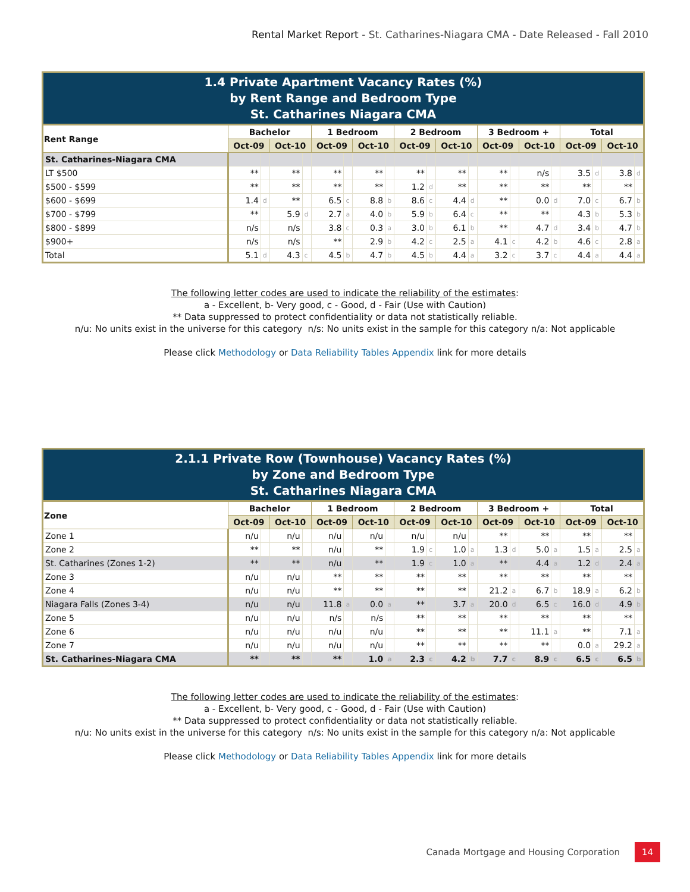Rental Market Report - St. Catharines-Niagara CMA - Date Released - Fall 2010
1.4 Private Apartment Vacancy Rates (%) by Rent Range and Bedroom Type St. Catharines Niagara CMA
| Rent Range | Bachelor | | | | 1 Bedroom | | | | 2 Bedroom | | | | 3 Bedroom + | | | | Total | | | |
| --- | --- | --- | --- | --- | --- | --- | --- | --- | --- | --- | --- | --- | --- | --- | --- | --- | --- | --- | --- | --- |
| | Oct-09 | | Oct-10 | | Oct-09 | | Oct-10 | | Oct-09 | | Oct-10 | | Oct-09 | | Oct-10 | | Oct-09 | | Oct-10 | |
| St. Catharines-Niagara CMA | | | | | | | | | | | | | | | | | | | | |
| LT $500 | ** | | ** | | ** | | ** | | ** | | ** | | ** | | n/s | | 3.5 | d | 3.8 | d |
| $500 - $599 | ** | | ** | | ** | | ** | | 1.2 | d | ** | | ** | | ** | | ** | | ** | |
| $600 - $699 | 1.4 | d | ** | | 6.5 | c | 8.8 | b | 8.6 | c | 4.4 | d | ** | | 0.0 | d | 7.0 | c | 6.7 | b |
| $700 - $799 | ** | | 5.9 | d | 2.7 | a | 4.0 | b | 5.9 | b | 6.4 | c | ** | | ** | | 4.3 | b | 5.3 | b |
| $800 - $899 | n/s | | n/s | | 3.8 | c | 0.3 | a | 3.0 | b | 6.1 | b | ** | | 4.7 | d | 3.4 | b | 4.7 | b |
| $900+ | n/s | | n/s | | ** | | 2.9 | b | 4.2 | c | 2.5 | a | 4.1 | c | 4.2 | b | 4.6 | c | 2.8 | a |
| Total | 5.1 | d | 4.3 | c | 4.5 | b | 4.7 | b | 4.5 | b | 4.4 | a | 3.2 | c | 3.7 | c | 4.4 | a | 4.4 | a |
The following letter codes are used to indicate the reliability of the estimates:
a - Excellent, b- Very good, c - Good, d - Fair (Use with Caution)
** Data suppressed to protect confidentiality or data not statistically reliable.
n/u: No units exist in the universe for this category n/s: No units exist in the sample for this category n/a: Not applicable
Please click Methodology or Data Reliability Tables Appendix link for more details
2.1.1 Private Row (Townhouse) Vacancy Rates (%) by Zone and Bedroom Type St. Catharines Niagara CMA
| Zone | Bachelor | | | | 1 Bedroom | | | | 2 Bedroom | | | | 3 Bedroom + | | | | Total | | | |
| --- | --- | --- | --- | --- | --- | --- | --- | --- | --- | --- | --- | --- | --- | --- | --- | --- | --- | --- | --- | --- |
| | Oct-09 | | Oct-10 | | Oct-09 | | Oct-10 | | Oct-09 | | Oct-10 | | Oct-09 | | Oct-10 | | Oct-09 | | Oct-10 | |
| Zone 1 | n/u | | n/u | | n/u | | n/u | | n/u | | n/u | | ** | | ** | | ** | | ** | |
| Zone 2 | ** | | ** | | n/u | | ** | | 1.9 | c | 1.0 | a | 1.3 | d | 5.0 | a | 1.5 | a | 2.5 | a |
| St. Catharines (Zones 1-2) | ** | | ** | | n/u | | ** | | 1.9 | c | 1.0 | a | ** | | 4.4 | a | 1.2 | d | 2.4 | a |
| Zone 3 | n/u | | n/u | | ** | | ** | | ** | | ** | | ** | | ** | | ** | | ** | |
| Zone 4 | n/u | | n/u | | ** | | ** | | ** | | ** | | 21.2 | a | 6.7 | b | 18.9 | a | 6.2 | b |
| Niagara Falls (Zones 3-4) | n/u | | n/u | | 11.8 | a | 0.0 | a | ** | | 3.7 | a | 20.0 | d | 6.5 | c | 16.0 | d | 4.9 | b |
| Zone 5 | n/u | | n/u | | n/s | | n/s | | ** | | ** | | ** | | ** | | ** | | ** | |
| Zone 6 | n/u | | n/u | | n/u | | n/u | | ** | | ** | | ** | | 11.1 | a | ** | | 7.1 | a |
| Zone 7 | n/u | | n/u | | n/u | | n/u | | ** | | ** | | ** | | ** | | 0.0 | a | 29.2 | a |
| St. Catharines-Niagara CMA | ** | | ** | | ** | | 1.0 | a | 2.3 | c | 4.2 | b | 7.7 | c | 8.9 | c | 6.5 | c | 6.5 | b |
The following letter codes are used to indicate the reliability of the estimates:
a - Excellent, b- Very good, c - Good, d - Fair (Use with Caution)
** Data suppressed to protect confidentiality or data not statistically reliable.
n/u: No units exist in the universe for this category n/s: No units exist in the sample for this category n/a: Not applicable
Please click Methodology or Data Reliability Tables Appendix link for more details
Canada Mortgage and Housing Corporation 14